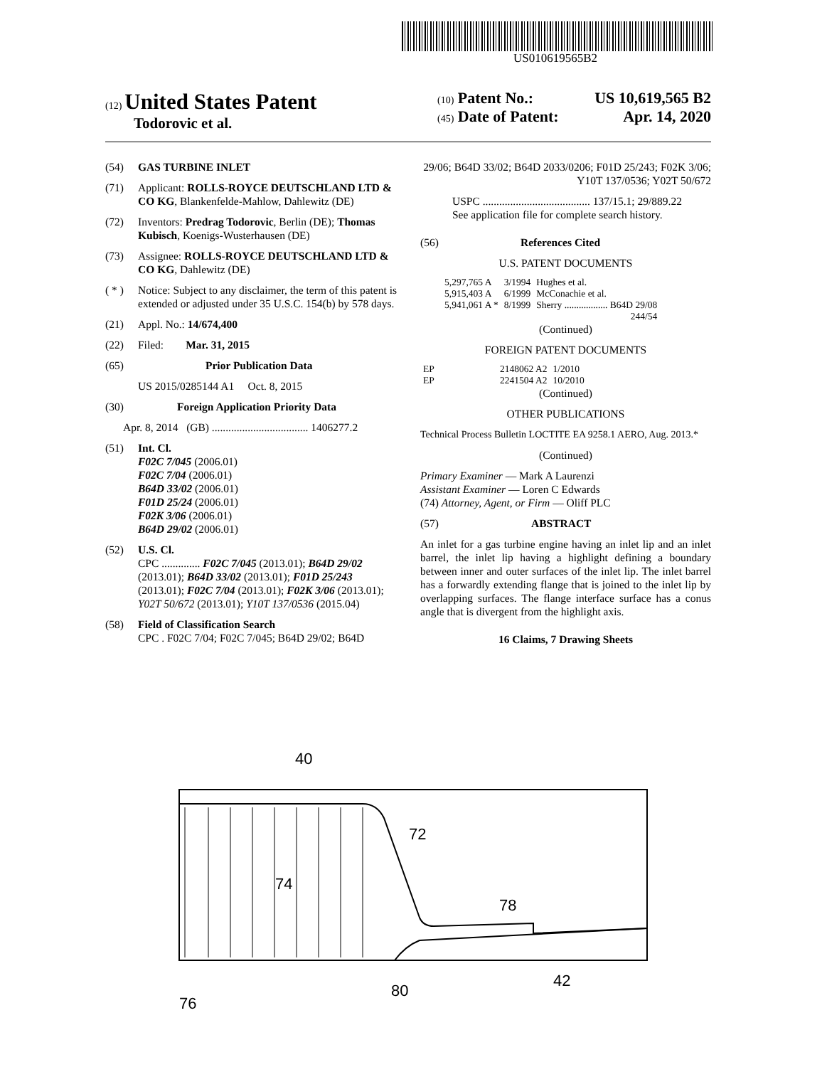US010619565B2
(12) United States Patent
Todorovic et al.
(10) Patent No.: US 10,619,565 B2
(45) Date of Patent: Apr. 14, 2020
(54) GAS TURBINE INLET
(71) Applicant: ROLLS-ROYCE DEUTSCHLAND LTD & CO KG, Blankenfelde-Mahlow, Dahlewitz (DE)
(72) Inventors: Predrag Todorovic, Berlin (DE); Thomas Kubisch, Koenigs-Wusterhausen (DE)
(73) Assignee: ROLLS-ROYCE DEUTSCHLAND LTD & CO KG, Dahlewitz (DE)
( * ) Notice: Subject to any disclaimer, the term of this patent is extended or adjusted under 35 U.S.C. 154(b) by 578 days.
(21) Appl. No.: 14/674,400
(22) Filed: Mar. 31, 2015
(65) Prior Publication Data
US 2015/0285144 A1 Oct. 8, 2015
(30) Foreign Application Priority Data
Apr. 8, 2014 (GB) ................................... 1406277.2
(51) Int. Cl.
F02C 7/045 (2006.01)
F02C 7/04 (2006.01)
B64D 33/02 (2006.01)
F01D 25/24 (2006.01)
F02K 3/06 (2006.01)
B64D 29/02 (2006.01)
(52) U.S. Cl.
CPC .............. F02C 7/045 (2013.01); B64D 29/02 (2013.01); B64D 33/02 (2013.01); F01D 25/243 (2013.01); F02C 7/04 (2013.01); F02K 3/06 (2013.01); Y02T 50/672 (2013.01); Y10T 137/0536 (2015.04)
(58) Field of Classification Search
CPC . F02C 7/04; F02C 7/045; B64D 29/02; B64D
29/06; B64D 33/02; B64D 2033/0206; F01D 25/243; F02K 3/06; Y10T 137/0536; Y02T 50/672
USPC ....................................... 137/15.1; 29/889.22
See application file for complete search history.
(56) References Cited
U.S. PATENT DOCUMENTS
| 5,297,765 A | 3/1994 | Hughes et al. |
| 5,915,403 A | 6/1999 | McConachie et al. |
| 5,941,061 A * | 8/1999 | Sherry .................. B64D 29/08 |
| | | 244/54 |
(Continued)
FOREIGN PATENT DOCUMENTS
| EP | 2148062 A2 | 1/2010 |
| EP | 2241504 A2 | 10/2010 |
(Continued)
OTHER PUBLICATIONS
Technical Process Bulletin LOCTITE EA 9258.1 AERO, Aug. 2013.*
(Continued)
Primary Examiner — Mark A Laurenzi
Assistant Examiner — Loren C Edwards
(74) Attorney, Agent, or Firm — Oliff PLC
(57) ABSTRACT
An inlet for a gas turbine engine having an inlet lip and an inlet barrel, the inlet lip having a highlight defining a boundary between inner and outer surfaces of the inlet lip. The inlet barrel has a forwardly extending flange that is joined to the inlet lip by overlapping surfaces. The flange interface surface has a conus angle that is divergent from the highlight axis.
16 Claims, 7 Drawing Sheets
40
74
72
78
80
42
76